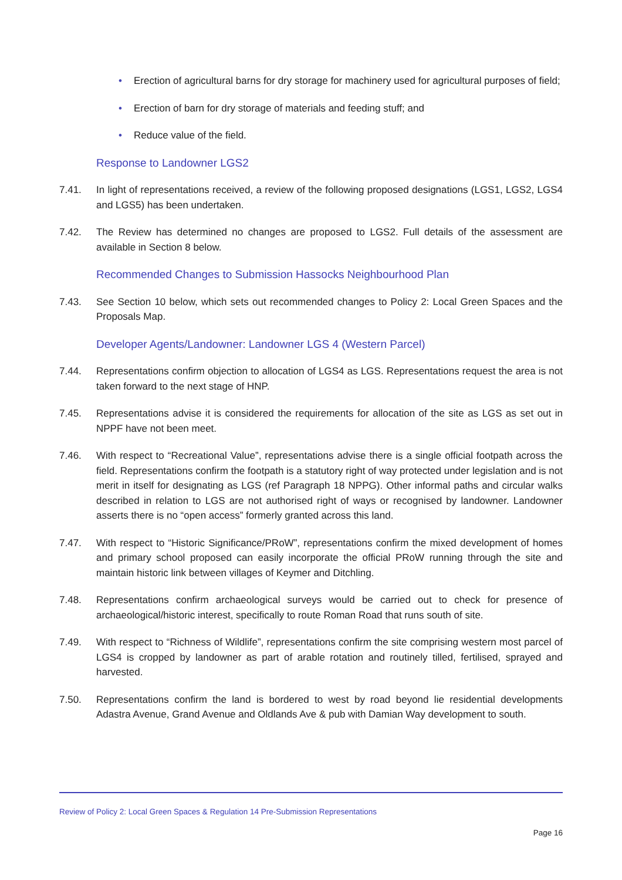• Erection of agricultural barns for dry storage for machinery used for agricultural purposes of field;
• Erection of barn for dry storage of materials and feeding stuff; and
• Reduce value of the field.
Response to Landowner LGS2
7.41. In light of representations received, a review of the following proposed designations (LGS1, LGS2, LGS4 and LGS5) has been undertaken.
7.42. The Review has determined no changes are proposed to LGS2. Full details of the assessment are available in Section 8 below.
Recommended Changes to Submission Hassocks Neighbourhood Plan
7.43. See Section 10 below, which sets out recommended changes to Policy 2: Local Green Spaces and the Proposals Map.
Developer Agents/Landowner: Landowner LGS 4 (Western Parcel)
7.44. Representations confirm objection to allocation of LGS4 as LGS. Representations request the area is not taken forward to the next stage of HNP.
7.45. Representations advise it is considered the requirements for allocation of the site as LGS as set out in NPPF have not been meet.
7.46. With respect to “Recreational Value”, representations advise there is a single official footpath across the field. Representations confirm the footpath is a statutory right of way protected under legislation and is not merit in itself for designating as LGS (ref Paragraph 18 NPPG). Other informal paths and circular walks described in relation to LGS are not authorised right of ways or recognised by landowner. Landowner asserts there is no “open access” formerly granted across this land.
7.47. With respect to “Historic Significance/PRoW”, representations confirm the mixed development of homes and primary school proposed can easily incorporate the official PRoW running through the site and maintain historic link between villages of Keymer and Ditchling.
7.48. Representations confirm archaeological surveys would be carried out to check for presence of archaeological/historic interest, specifically to route Roman Road that runs south of site.
7.49. With respect to “Richness of Wildlife”, representations confirm the site comprising western most parcel of LGS4 is cropped by landowner as part of arable rotation and routinely tilled, fertilised, sprayed and harvested.
7.50. Representations confirm the land is bordered to west by road beyond lie residential developments Adastra Avenue, Grand Avenue and Oldlands Ave & pub with Damian Way development to south.
Review of Policy 2: Local Green Spaces & Regulation 14 Pre-Submission Representations
Page 16